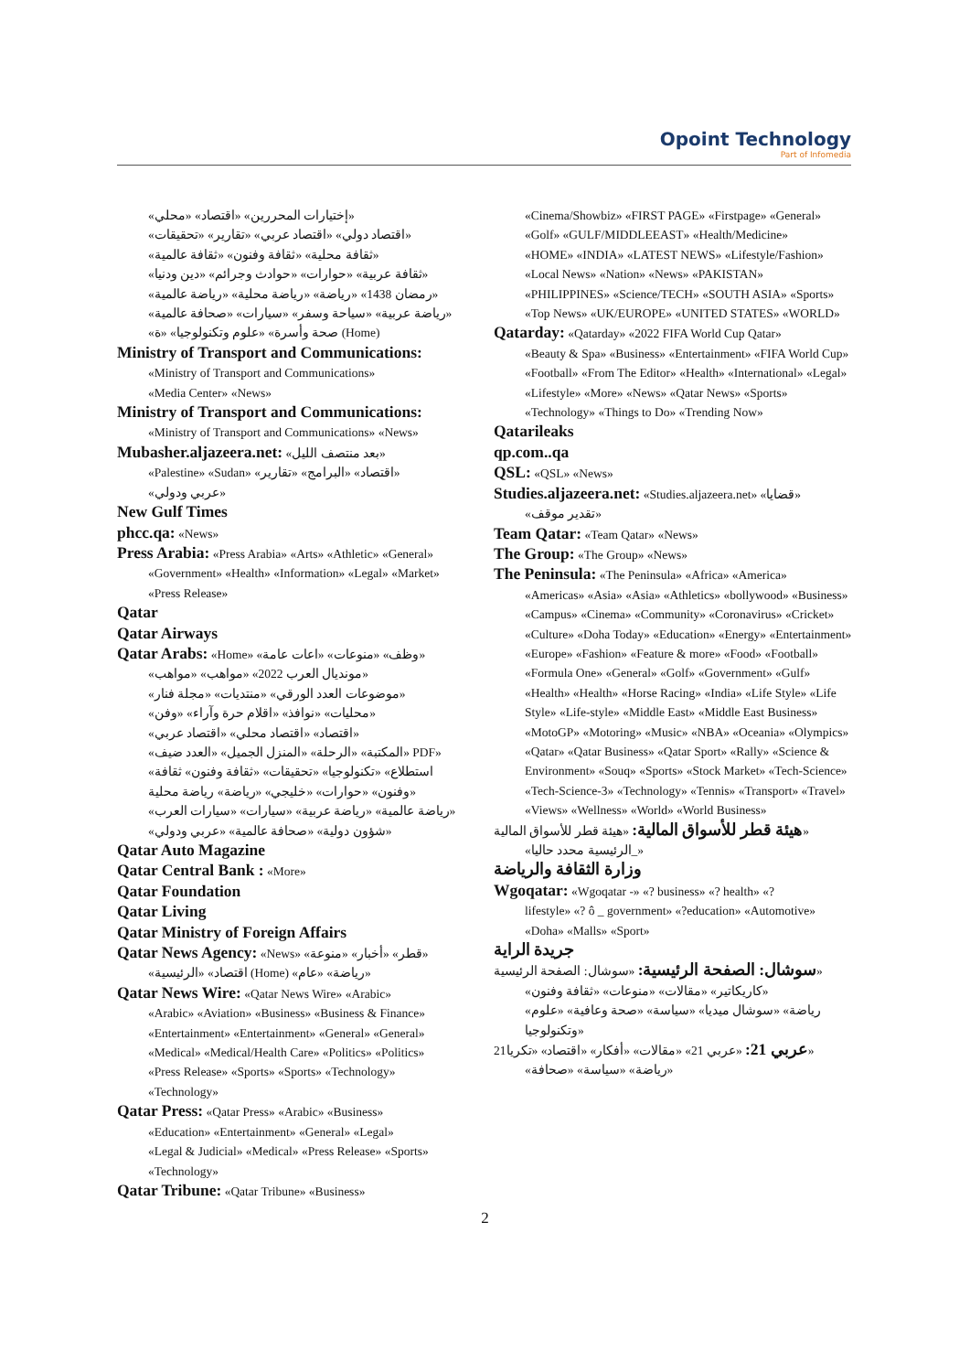Opoint Technology
Part of Infomedia
«إختيارات المحررين» «اقتصاد» «محلي»
«اقتصاد دولي» «اقتصاد عربي» «تقارير» «تحقيقات»
«ثقافة محلية» «ثقافة وفنون» «ثقافة عالمية»
«ثقافة عربية» «حوارات» «حوادث وجرائم» «دين ودنيا»
«رمضان 1438» «رياضة» «رياضة محلية» «رياضة عالمية»
«رياضة عربية» «سياحة وسفر» «سيارات» «صحافة عالمية»
«صحة وأسرة» «علوم وتكنولوجيا» «ة (Home)
Ministry of Transport and Communications:
«Ministry of Transport and Communications»
«Media Center» «News»
Ministry of Transport and Communications:
«Ministry of Transport and Communications» «News»
Mubasher.aljazeera.net: «بعد منتصف الليل»
«Palestine» «Sudan» «اقتصاد» «البرامج» «تقارير»
«عربي ودولي»
New Gulf Times
phcc.qa: «News»
Press Arabia: «Press Arabia» «Arts» «Athletic» «General»
«Government» «Health» «Information» «Legal» «Market»
«Press Release»
Qatar
Qatar Airways
Qatar Arabs: «Home» «وظف» «منوعات» «اعات عامة»
«مونديال العرب 2022» «مواهب» «مواهب»
«موضوعات العدد الورقي» «منتديات» «مجلة فنار»
«محليات» «نوافذ» «اقلام حرة وآراء» «وفن»
«اقتصاد» «اقتصاد محلي» «اقتصاد عربي»
«المكتبة» «الرحلة» «المنزل الجميل» «العدد ضيف» PDF»
«استطلاع» «تكنولوجيا» «تحقيقات» «ثقافة وفنون» ثقافة
وفنون» «حوارات» «خليجي» «رياضة» رياضة محلية»
«رياضة عالمية» «رياضة عربية» «سيارات» «سيارات العرب»
«شؤون دولية» «صحافة عالمية» «عربي ودولي»
Qatar Auto Magazine
Qatar Central Bank : «More»
Qatar Foundation
Qatar Living
Qatar Ministry of Foreign Affairs
Qatar News Agency: «News» «قطر» «أخبار» «منوعة»
«اقتصاد» «الرئيسية (Home) «رياضة» «عام»
Qatar News Wire: «Qatar News Wire» «Arabic»
«Arabic» «Aviation» «Business» «Business & Finance»
«Entertainment» «Entertainment» «General» «General»
«Medical» «Medical/Health Care» «Politics» «Politics»
«Press Release» «Sports» «Sports» «Technology»
«Technology»
Qatar Press: «Qatar Press» «Arabic» «Business»
«Education» «Entertainment» «General» «Legal»
«Legal & Judicial» «Medical» «Press Release» «Sports»
«Technology»
Qatar Tribune: «Qatar Tribune» «Business»
«Cinema/Showbiz» «FIRST PAGE» «Firstpage» «General»
«Golf» «GULF/MIDDLEEAST» «Health/Medicine»
«HOME» «INDIA» «LATEST NEWS» «Lifestyle/Fashion»
«Local News» «Nation» «News» «PAKISTAN»
«PHILIPPINES» «Science/TECH» «SOUTH ASIA» «Sports»
«Top News» «UK/EUROPE» «UNITED STATES» «WORLD»
Qatarday: «Qatarday» «2022 FIFA World Cup Qatar»
«Beauty & Spa» «Business» «Entertainment» «FIFA World Cup» «Football» «From The Editor» «Health» «International» «Legal» «Lifestyle» «More» «News» «Qatar News» «Sports» «Technology» «Things to Do» «Trending Now»
Qatarileaks
qp.com..qa
QSL: «QSL» «News»
Studies.aljazeera.net: «Studies.aljazeera.net» «قضايا»
«تقدير موقف»
Team Qatar: «Team Qatar» «News»
The Group: «The Group» «News»
The Peninsula: «The Peninsula» «Africa» «America»
«Americas» «Asia» «Asia» «Athletics» «bollywood» «Business» «Campus» «Cinema» «Community» «Coronavirus» «Cricket» «Culture» «Doha Today» «Education» «Energy» «Entertainment» «Europe» «Fashion» «Feature & more» «Food» «Football» «Formula One» «General» «Golf» «Government» «Gulf» «Health» «Health» «Horse Racing» «India» «Life Style» «Life Style» «Life-style» «Middle East» «Middle East Business» «MotoGP» «Motoring» «Music» «NBA» «Oceania» «Olympics» «Qatar» «Qatar Business» «Qatar Sport» «Rally» «Science & Environment» «Souq» «Sports» «Stock Market» «Tech-Science» «Tech-Science-3» «Technology» «Tennis» «Transport» «Travel» «Views» «Wellness» «World» «World Business»
هيئة قطر للأسواق المالية: «هيئة قطر للأسواق المالية»
«الرئيسية محدد حاليا_»
وزارة الثقافة والرياضة
Wgoqatar: «Wgoqatar -» «? business» «? health» «?
lifestyle» «? ô _ government» «?education» «Automotive» «Doha» «Malls» «Sport»
جريدة الراية
سوشال: الصفحة الرئيسية: «سوشال: الصفحة الرئيسية»
«كاريكاتير» «مقالات» «منوعات» «ثقافة وفنون»
«رياضة» «سوشال ميديا» «سياسة» «صحة وعافية» «علوم وتكنولوجيا»
عربي 21: «عربي 21» «مقالات» «أفكار» «اقتصاد» «تكريا21»
«رياضة» «سياسة» «صحافة»
2